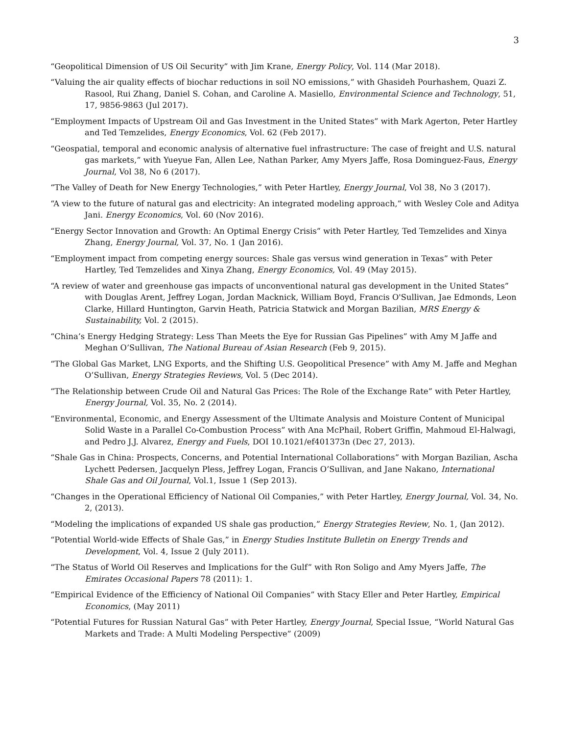3
“Geopolitical Dimension of US Oil Security” with Jim Krane, Energy Policy, Vol. 114 (Mar 2018).
“Valuing the air quality effects of biochar reductions in soil NO emissions,” with Ghasideh Pourhashem, Quazi Z. Rasool, Rui Zhang, Daniel S. Cohan, and Caroline A. Masiello, Environmental Science and Technology, 51, 17, 9856-9863 (Jul 2017).
“Employment Impacts of Upstream Oil and Gas Investment in the United States” with Mark Agerton, Peter Hartley and Ted Temzelides, Energy Economics, Vol. 62 (Feb 2017).
“Geospatial, temporal and economic analysis of alternative fuel infrastructure: The case of freight and U.S. natural gas markets,” with Yueyue Fan, Allen Lee, Nathan Parker, Amy Myers Jaffe, Rosa Dominguez-Faus, Energy Journal, Vol 38, No 6 (2017).
“The Valley of Death for New Energy Technologies,” with Peter Hartley, Energy Journal, Vol 38, No 3 (2017).
“A view to the future of natural gas and electricity: An integrated modeling approach,” with Wesley Cole and Aditya Jani. Energy Economics, Vol. 60 (Nov 2016).
“Energy Sector Innovation and Growth: An Optimal Energy Crisis” with Peter Hartley, Ted Temzelides and Xinya Zhang, Energy Journal, Vol. 37, No. 1 (Jan 2016).
“Employment impact from competing energy sources: Shale gas versus wind generation in Texas” with Peter Hartley, Ted Temzelides and Xinya Zhang, Energy Economics, Vol. 49 (May 2015).
“A review of water and greenhouse gas impacts of unconventional natural gas development in the United States” with Douglas Arent, Jeffrey Logan, Jordan Macknick, William Boyd, Francis O'Sullivan, Jae Edmonds, Leon Clarke, Hillard Huntington, Garvin Heath, Patricia Statwick and Morgan Bazilian, MRS Energy & Sustainability, Vol. 2 (2015).
“China’s Energy Hedging Strategy: Less Than Meets the Eye for Russian Gas Pipelines” with Amy M Jaffe and Meghan O’Sullivan, The National Bureau of Asian Research (Feb 9, 2015).
“The Global Gas Market, LNG Exports, and the Shifting U.S. Geopolitical Presence” with Amy M. Jaffe and Meghan O’Sullivan, Energy Strategies Reviews, Vol. 5 (Dec 2014).
“The Relationship between Crude Oil and Natural Gas Prices: The Role of the Exchange Rate” with Peter Hartley, Energy Journal, Vol. 35, No. 2 (2014).
“Environmental, Economic, and Energy Assessment of the Ultimate Analysis and Moisture Content of Municipal Solid Waste in a Parallel Co-Combustion Process” with Ana McPhail, Robert Griffin, Mahmoud El-Halwagi, and Pedro J.J. Alvarez, Energy and Fuels, DOI 10.1021/ef401373n (Dec 27, 2013).
“Shale Gas in China: Prospects, Concerns, and Potential International Collaborations” with Morgan Bazilian, Ascha Lychett Pedersen, Jacquelyn Pless, Jeffrey Logan, Francis O’Sullivan, and Jane Nakano, International Shale Gas and Oil Journal, Vol.1, Issue 1 (Sep 2013).
“Changes in the Operational Efficiency of National Oil Companies,” with Peter Hartley, Energy Journal, Vol. 34, No. 2, (2013).
“Modeling the implications of expanded US shale gas production,” Energy Strategies Review, No. 1, (Jan 2012).
“Potential World-wide Effects of Shale Gas,” in Energy Studies Institute Bulletin on Energy Trends and Development, Vol. 4, Issue 2 (July 2011).
“The Status of World Oil Reserves and Implications for the Gulf” with Ron Soligo and Amy Myers Jaffe, The Emirates Occasional Papers 78 (2011): 1.
“Empirical Evidence of the Efficiency of National Oil Companies” with Stacy Eller and Peter Hartley, Empirical Economics, (May 2011)
“Potential Futures for Russian Natural Gas” with Peter Hartley, Energy Journal, Special Issue, “World Natural Gas Markets and Trade: A Multi Modeling Perspective” (2009)